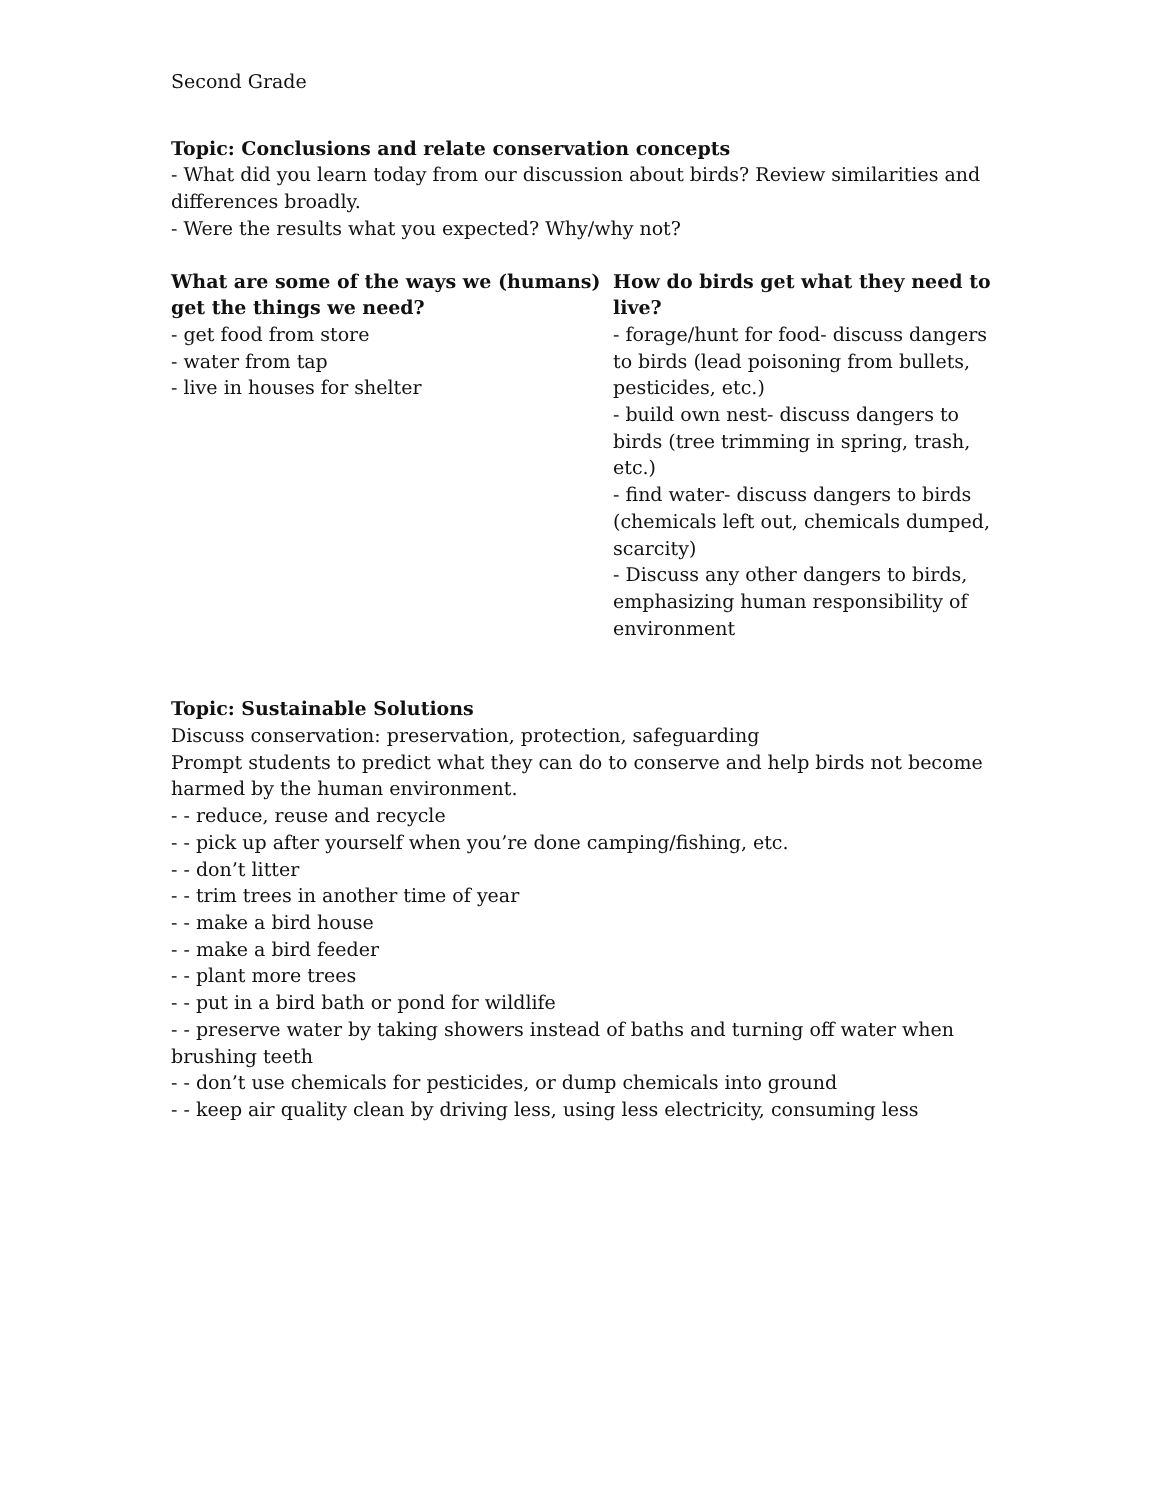Second Grade
Topic: Conclusions and relate conservation concepts
- What did you learn today from our discussion about birds? Review similarities and differences broadly.
- Were the results what you expected? Why/why not?
What are some of the ways we (humans) get the things we need?
- get food from store
- water from tap
- live in houses for shelter
How do birds get what they need to live?
- forage/hunt for food- discuss dangers to birds (lead poisoning from bullets, pesticides, etc.)
- build own nest- discuss dangers to birds (tree trimming in spring, trash, etc.)
- find water- discuss dangers to birds (chemicals left out, chemicals dumped, scarcity)
- Discuss any other dangers to birds, emphasizing human responsibility of environment
Topic: Sustainable Solutions
Discuss conservation: preservation, protection, safeguarding
Prompt students to predict what they can do to conserve and help birds not become harmed by the human environment.
- - reduce, reuse and recycle
- - pick up after yourself when you’re done camping/fishing, etc.
- - don’t litter
- - trim trees in another time of year
- - make a bird house
- - make a bird feeder
- - plant more trees
- - put in a bird bath or pond for wildlife
- - preserve water by taking showers instead of baths and turning off water when brushing teeth
- - don’t use chemicals for pesticides, or dump chemicals into ground
- - keep air quality clean by driving less, using less electricity, consuming less